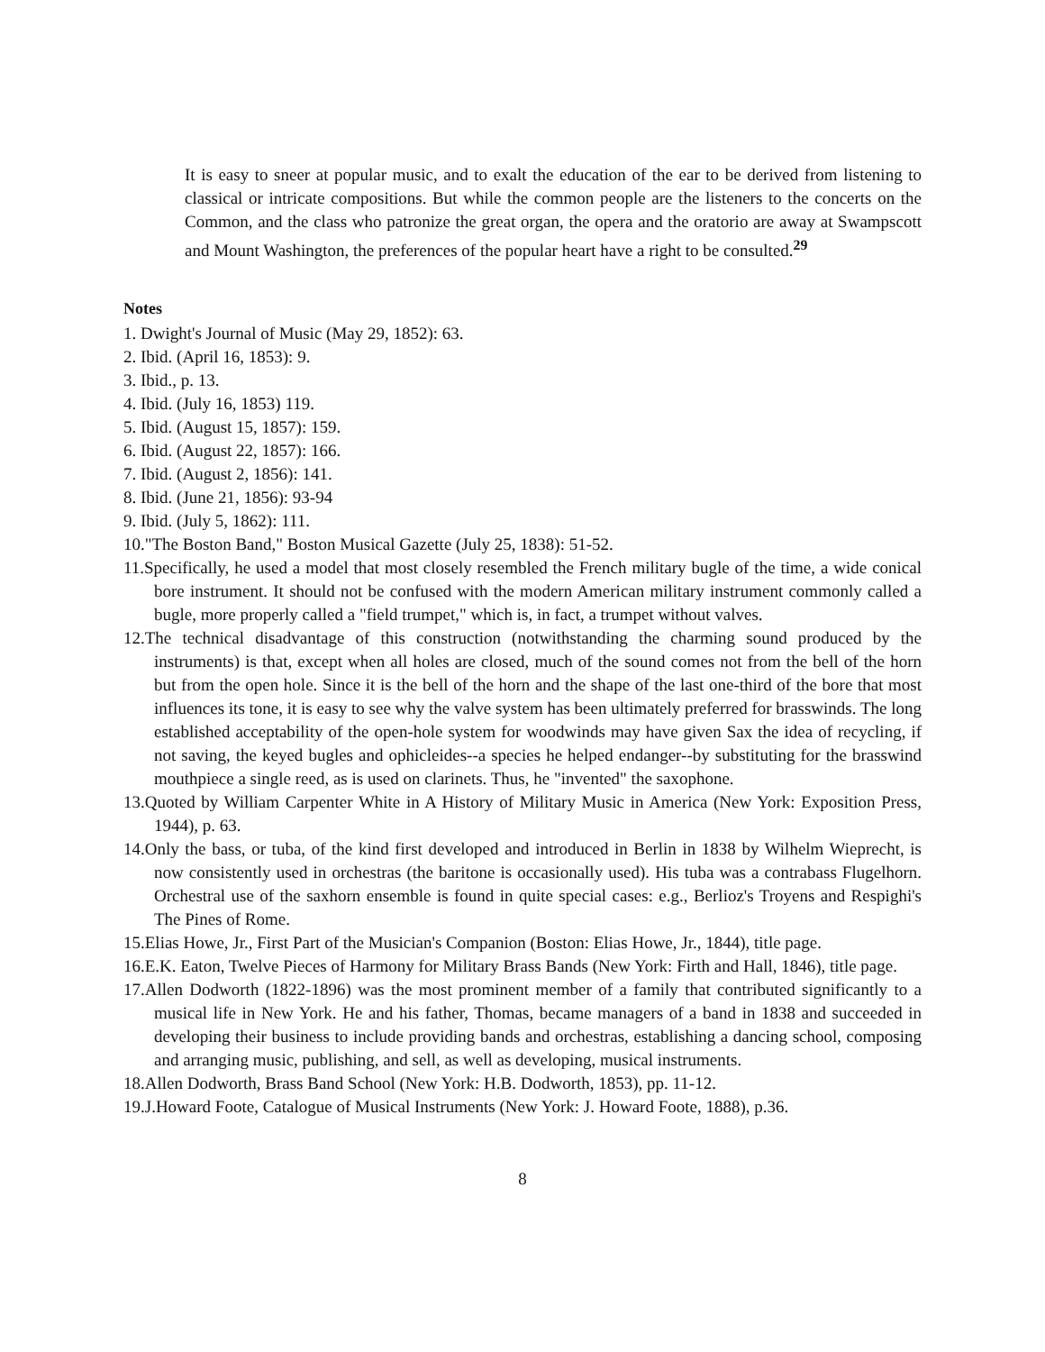It is easy to sneer at popular music, and to exalt the education of the ear to be derived from listening to classical or intricate compositions. But while the common people are the listeners to the concerts on the Common, and the class who patronize the great organ, the opera and the oratorio are away at Swampscott and Mount Washington, the preferences of the popular heart have a right to be consulted.<sup>29</sup>
Notes
1. Dwight's Journal of Music (May 29, 1852): 63.
2. Ibid. (April 16, 1853): 9.
3. Ibid., p. 13.
4. Ibid. (July 16, 1853) 119.
5. Ibid. (August 15, 1857): 159.
6. Ibid. (August 22, 1857): 166.
7. Ibid. (August 2, 1856): 141.
8. Ibid. (June 21, 1856): 93-94
9. Ibid. (July 5, 1862): 111.
10."The Boston Band," Boston Musical Gazette (July 25, 1838): 51-52.
11.Specifically, he used a model that most closely resembled the French military bugle of the time, a wide conical bore instrument. It should not be confused with the modern American military instrument commonly called a bugle, more properly called a "field trumpet," which is, in fact, a trumpet without valves.
12.The technical disadvantage of this construction (notwithstanding the charming sound produced by the instruments) is that, except when all holes are closed, much of the sound comes not from the bell of the horn but from the open hole. Since it is the bell of the horn and the shape of the last one-third of the bore that most influences its tone, it is easy to see why the valve system has been ultimately preferred for brasswinds. The long established acceptability of the open-hole system for woodwinds may have given Sax the idea of recycling, if not saving, the keyed bugles and ophicleides--a species he helped endanger--by substituting for the brasswind mouthpiece a single reed, as is used on clarinets. Thus, he "invented" the saxophone.
13.Quoted by William Carpenter White in A History of Military Music in America (New York: Exposition Press, 1944), p. 63.
14.Only the bass, or tuba, of the kind first developed and introduced in Berlin in 1838 by Wilhelm Wieprecht, is now consistently used in orchestras (the baritone is occasionally used). His tuba was a contrabass Flugelhorn. Orchestral use of the saxhorn ensemble is found in quite special cases: e.g., Berlioz's Troyens and Respighi's The Pines of Rome.
15.Elias Howe, Jr., First Part of the Musician's Companion (Boston: Elias Howe, Jr., 1844), title page.
16.E.K. Eaton, Twelve Pieces of Harmony for Military Brass Bands (New York: Firth and Hall, 1846), title page.
17.Allen Dodworth (1822-1896) was the most prominent member of a family that contributed significantly to a musical life in New York. He and his father, Thomas, became managers of a band in 1838 and succeeded in developing their business to include providing bands and orchestras, establishing a dancing school, composing and arranging music, publishing, and sell, as well as developing, musical instruments.
18.Allen Dodworth, Brass Band School (New York: H.B. Dodworth, 1853), pp. 11-12.
19.J.Howard Foote, Catalogue of Musical Instruments (New York: J. Howard Foote, 1888), p.36.
8